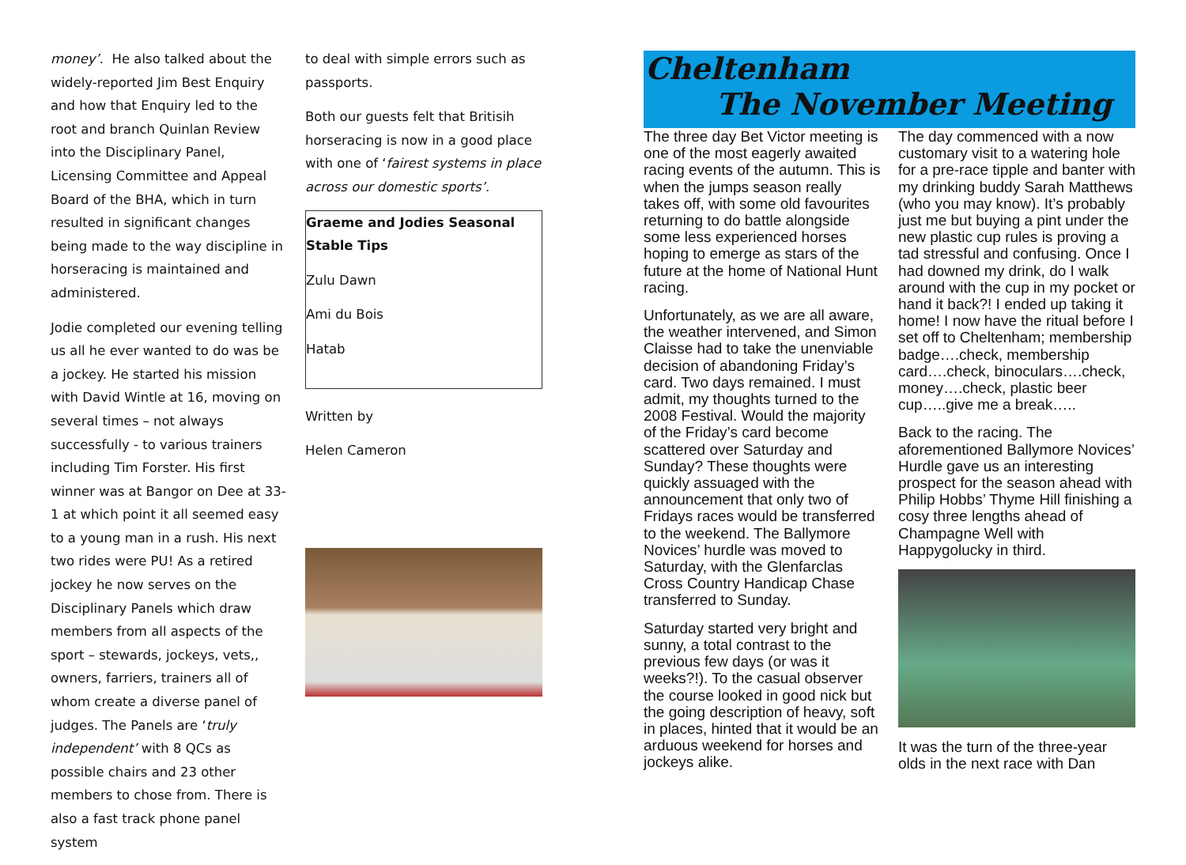money’. He also talked about the widely-reported Jim Best Enquiry and how that Enquiry led to the root and branch Quinlan Review into the Disciplinary Panel, Licensing Committee and Appeal Board of the BHA, which in turn resulted in significant changes being made to the way discipline in horseracing is maintained and administered.
Jodie completed our evening telling us all he ever wanted to do was be a jockey. He started his mission with David Wintle at 16, moving on several times – not always successfully - to various trainers including Tim Forster. His first winner was at Bangor on Dee at 33-1 at which point it all seemed easy to a young man in a rush. His next two rides were PU! As a retired jockey he now serves on the Disciplinary Panels which draw members from all aspects of the sport – stewards, jockeys, vets,, owners, farriers, trainers all of whom create a diverse panel of judges. The Panels are ‘truly independent’ with 8 QCs as possible chairs and 23 other members to chose from. There is also a fast track phone panel system
to deal with simple errors such as passports.
Both our guests felt that Britisih horseracing is now in a good place with one of ‘fairest systems in place across our domestic sports’.
Graeme and Jodies Seasonal Stable Tips
Zulu Dawn
Ami du Bois
Hatab
Written by
Helen Cameron
Cheltenham
The November Meeting
The three day Bet Victor meeting is one of the most eagerly awaited racing events of the autumn. This is when the jumps season really takes off, with some old favourites returning to do battle alongside some less experienced horses hoping to emerge as stars of the future at the home of National Hunt racing.
Unfortunately, as we are all aware, the weather intervened, and Simon Claisse had to take the unenviable decision of abandoning Friday’s card. Two days remained. I must admit, my thoughts turned to the 2008 Festival. Would the majority of the Friday’s card become scattered over Saturday and Sunday? These thoughts were quickly assuaged with the announcement that only two of Fridays races would be transferred to the weekend. The Ballymore Novices’ hurdle was moved to Saturday, with the Glenfarclas Cross Country Handicap Chase transferred to Sunday.
Saturday started very bright and sunny, a total contrast to the previous few days (or was it weeks?!). To the casual observer the course looked in good nick but the going description of heavy, soft in places, hinted that it would be an arduous weekend for horses and jockeys alike.
The day commenced with a now customary visit to a watering hole for a pre-race tipple and banter with my drinking buddy Sarah Matthews (who you may know). It’s probably just me but buying a pint under the new plastic cup rules is proving a tad stressful and confusing. Once I had downed my drink, do I walk around with the cup in my pocket or hand it back?! I ended up taking it home! I now have the ritual before I set off to Cheltenham; membership badge….check, membership card….check, binoculars….check, money….check, plastic beer cup…..give me a break…..
Back to the racing. The aforementioned Ballymore Novices’ Hurdle gave us an interesting prospect for the season ahead with Philip Hobbs’ Thyme Hill finishing a cosy three lengths ahead of Champagne Well with Happygolucky in third.
It was the turn of the three-year olds in the next race with Dan